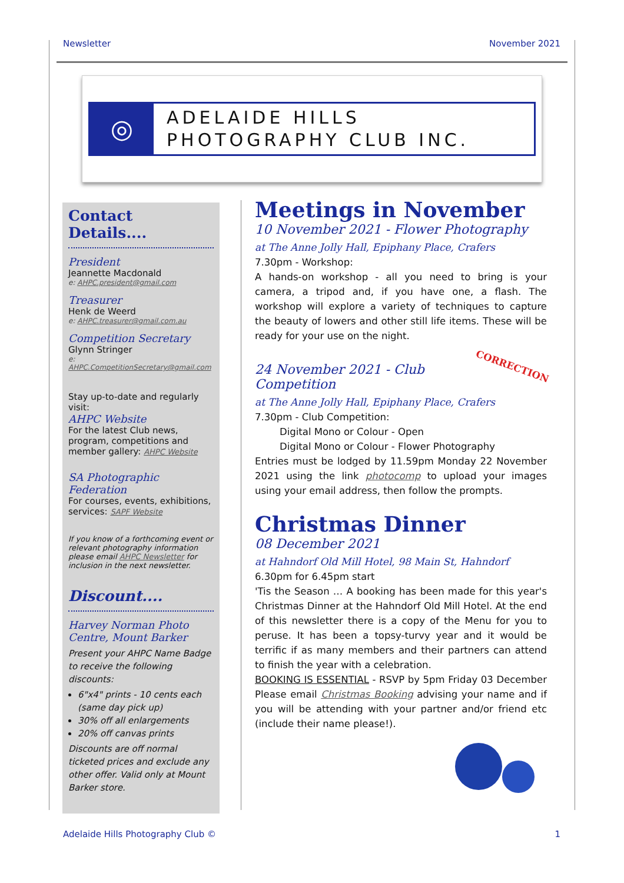Newsletter November 2021
◎
ADELAIDE HILLS
PHOTOGRAPHY CLUB INC.
Contact Details....
President
Jeannette Macdonald
e: AHPC.president@gmail.com
Treasurer
Henk de Weerd
e: AHPC.treasurer@gmail.com.au
Competition Secretary
Glynn Stringer
e: AHPC.CompetitionSecretary@gmail.com
Stay up-to-date and regularly visit:
AHPC Website
For the latest Club news, program, competitions and member gallery: AHPC Website
SA Photographic Federation
For courses, events, exhibitions, services: SAPF Website
If you know of a forthcoming event or relevant photography information please email AHPC Newsletter for inclusion in the next newsletter.
Discount....
Harvey Norman Photo Centre, Mount Barker
Present your AHPC Name Badge to receive the following discounts:
6"x4" prints - 10 cents each (same day pick up)
30% off all enlargements
20% off canvas prints
Discounts are off normal ticketed prices and exclude any other offer. Valid only at Mount Barker store.
Meetings in November
10 November 2021 - Flower Photography
at The Anne Jolly Hall, Epiphany Place, Crafers
7.30pm - Workshop:
A hands-on workshop - all you need to bring is your camera, a tripod and, if you have one, a flash. The workshop will explore a variety of techniques to capture the beauty of lowers and other still life items. These will be ready for your use on the night.
24 November 2021 - Club Competition
CORRECTION
at The Anne Jolly Hall, Epiphany Place, Crafers
7.30pm - Club Competition:
Digital Mono or Colour - Open
Digital Mono or Colour - Flower Photography
Entries must be lodged by 11.59pm Monday 22 November 2021 using the link photocomp to upload your images using your email address, then follow the prompts.
Christmas Dinner
08 December 2021
at Hahndorf Old Mill Hotel, 98 Main St, Hahndorf
6.30pm for 6.45pm start
'Tis the Season … A booking has been made for this year's Christmas Dinner at the Hahndorf Old Mill Hotel. At the end of this newsletter there is a copy of the Menu for you to peruse. It has been a topsy-turvy year and it would be terrific if as many members and their partners can attend to finish the year with a celebration.
BOOKING IS ESSENTIAL - RSVP by 5pm Friday 03 December Please email Christmas Booking advising your name and if you will be attending with your partner and/or friend etc (include their name please!).
Adelaide Hills Photography Club © 1